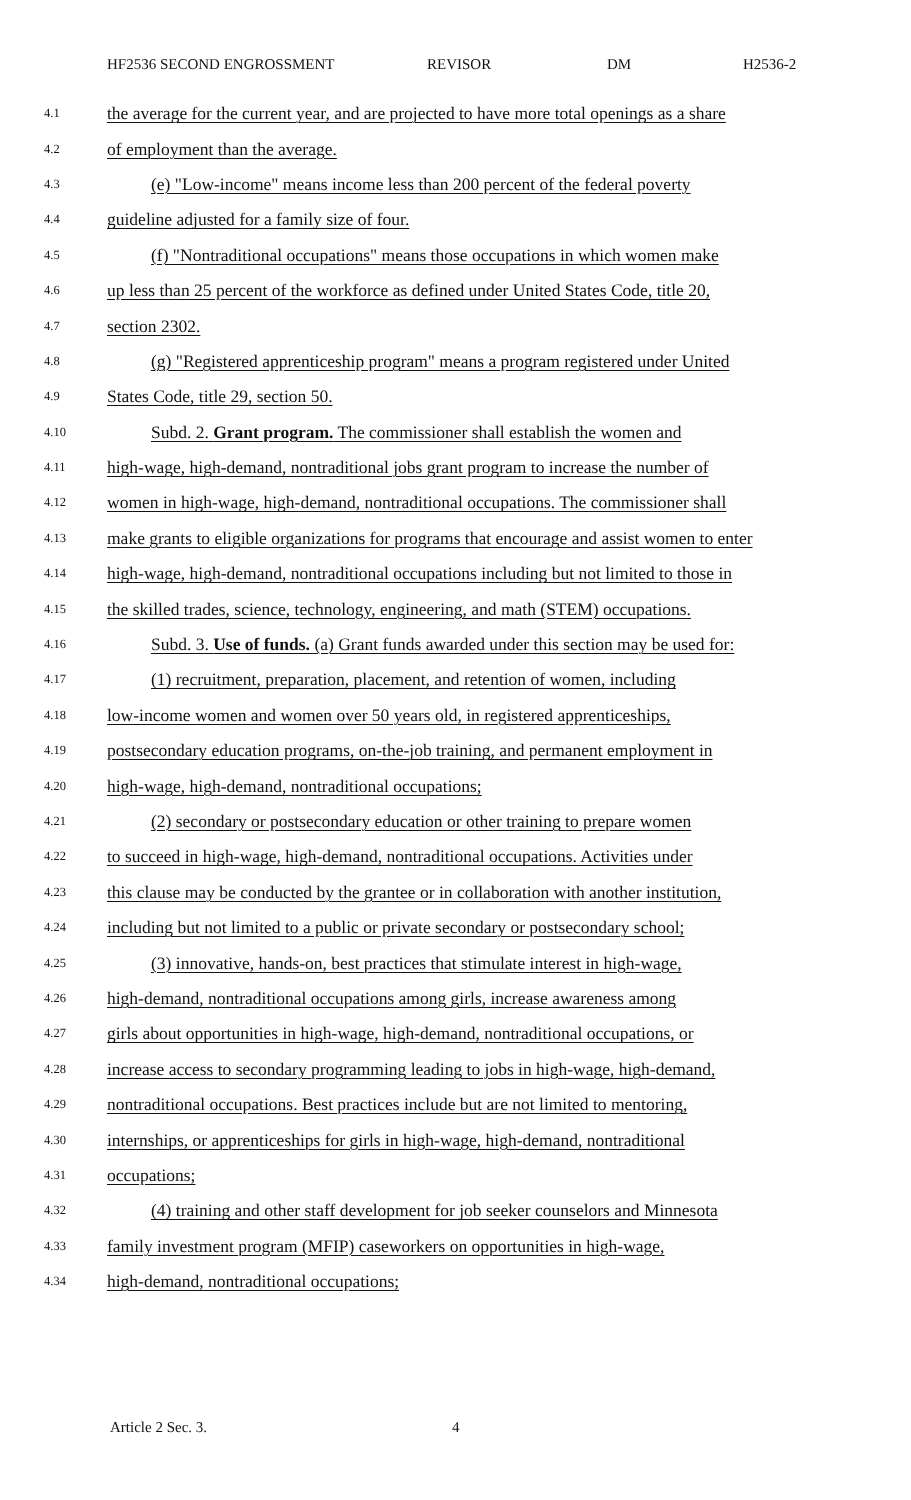HF2536 SECOND ENGROSSMENT REVISOR DM H2536-2
4.1 the average for the current year, and are projected to have more total openings as a share
4.2 of employment than the average.
4.3 (e) "Low-income" means income less than 200 percent of the federal poverty
4.4 guideline adjusted for a family size of four.
4.5 (f) "Nontraditional occupations" means those occupations in which women make
4.6 up less than 25 percent of the workforce as defined under United States Code, title 20,
4.7 section 2302.
4.8 (g) "Registered apprenticeship program" means a program registered under United
4.9 States Code, title 29, section 50.
4.10 Subd. 2. Grant program. The commissioner shall establish the women and
4.11 high-wage, high-demand, nontraditional jobs grant program to increase the number of
4.12 women in high-wage, high-demand, nontraditional occupations. The commissioner shall
4.13 make grants to eligible organizations for programs that encourage and assist women to enter
4.14 high-wage, high-demand, nontraditional occupations including but not limited to those in
4.15 the skilled trades, science, technology, engineering, and math (STEM) occupations.
4.16 Subd. 3. Use of funds. (a) Grant funds awarded under this section may be used for:
4.17 (1) recruitment, preparation, placement, and retention of women, including
4.18 low-income women and women over 50 years old, in registered apprenticeships,
4.19 postsecondary education programs, on-the-job training, and permanent employment in
4.20 high-wage, high-demand, nontraditional occupations;
4.21 (2) secondary or postsecondary education or other training to prepare women
4.22 to succeed in high-wage, high-demand, nontraditional occupations. Activities under
4.23 this clause may be conducted by the grantee or in collaboration with another institution,
4.24 including but not limited to a public or private secondary or postsecondary school;
4.25 (3) innovative, hands-on, best practices that stimulate interest in high-wage,
4.26 high-demand, nontraditional occupations among girls, increase awareness among
4.27 girls about opportunities in high-wage, high-demand, nontraditional occupations, or
4.28 increase access to secondary programming leading to jobs in high-wage, high-demand,
4.29 nontraditional occupations. Best practices include but are not limited to mentoring,
4.30 internships, or apprenticeships for girls in high-wage, high-demand, nontraditional
4.31 occupations;
4.32 (4) training and other staff development for job seeker counselors and Minnesota
4.33 family investment program (MFIP) caseworkers on opportunities in high-wage,
4.34 high-demand, nontraditional occupations;
Article 2 Sec. 3. 4